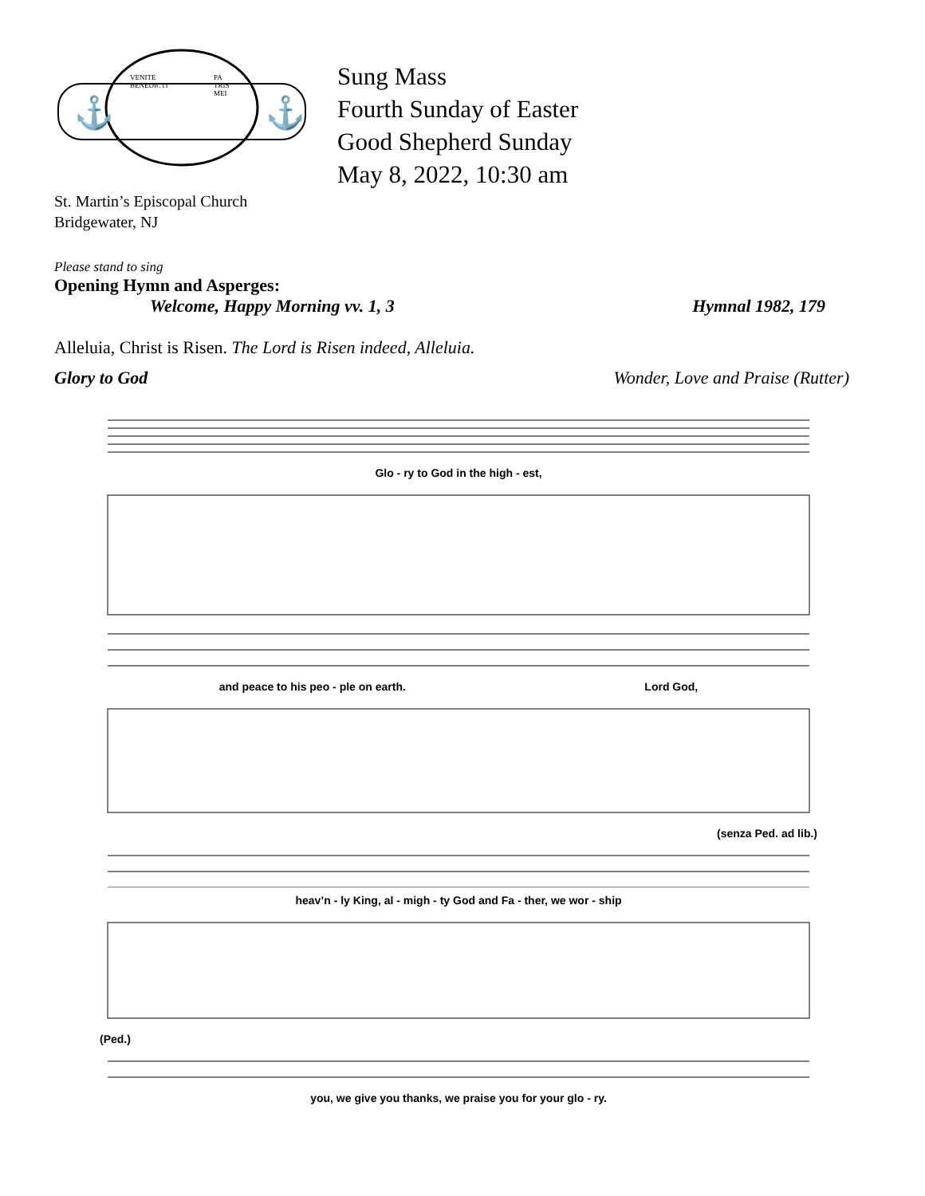VENITE
BENEDICTI
PA
TRIS
MEI
⚓
⚓
Sung Mass
Fourth Sunday of Easter
Good Shepherd Sunday
May 8, 2022, 10:30 am
St. Martin’s Episcopal Church
Bridgewater, NJ
Please stand to sing
Opening Hymn and Asperges:
Welcome, Happy Morning vv. 1, 3 Hymnal 1982, 179
Alleluia, Christ is Risen. The Lord is Risen indeed, Alleluia.
Glory to God Wonder, Love and Praise (Rutter)
Glo - ry to God in the high - est,
and peace to his peo - ple on earth. Lord God,
(senza Ped. ad lib.)
heav’n - ly King, al - migh - ty God and Fa - ther, we wor - ship
(Ped.)
you, we give you thanks, we praise you for your glo - ry.